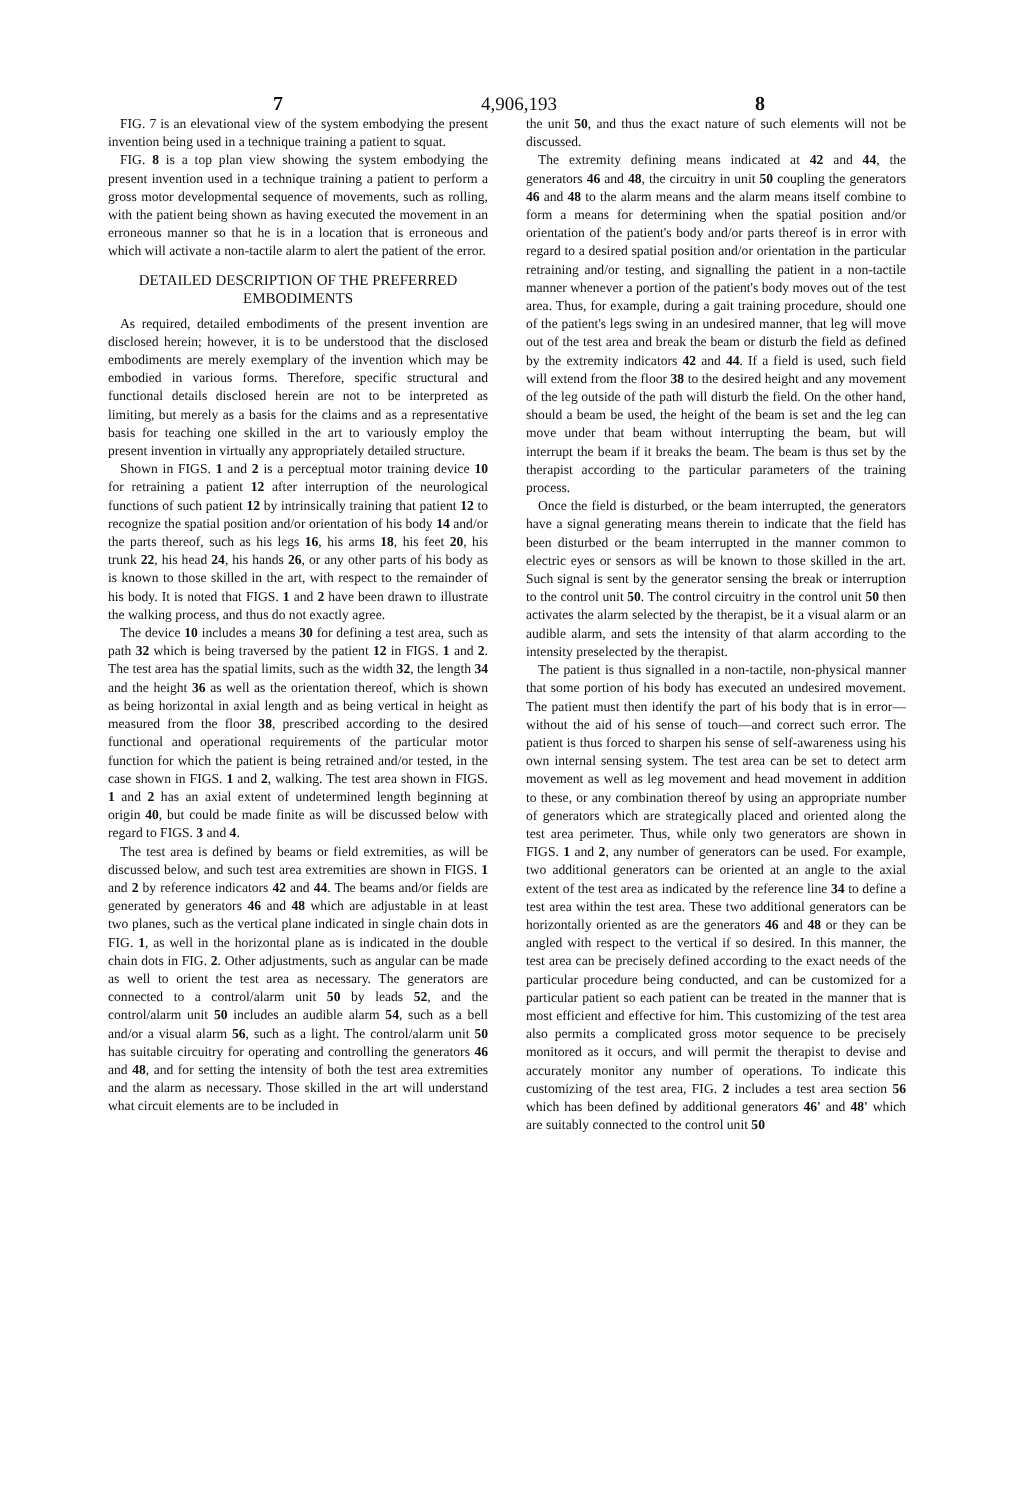7 4,906,193 8
FIG. 7 is an elevational view of the system embodying the present invention being used in a technique training a patient to squat.
FIG. 8 is a top plan view showing the system embodying the present invention used in a technique training a patient to perform a gross motor developmental sequence of movements, such as rolling, with the patient being shown as having executed the movement in an erroneous manner so that he is in a location that is erroneous and which will activate a non-tactile alarm to alert the patient of the error.
DETAILED DESCRIPTION OF THE PREFERRED EMBODIMENTS
As required, detailed embodiments of the present invention are disclosed herein; however, it is to be understood that the disclosed embodiments are merely exemplary of the invention which may be embodied in various forms. Therefore, specific structural and functional details disclosed herein are not to be interpreted as limiting, but merely as a basis for the claims and as a representative basis for teaching one skilled in the art to variously employ the present invention in virtually any appropriately detailed structure.
Shown in FIGS. 1 and 2 is a perceptual motor training device 10 for retraining a patient 12 after interruption of the neurological functions of such patient 12 by intrinsically training that patient 12 to recognize the spatial position and/or orientation of his body 14 and/or the parts thereof, such as his legs 16, his arms 18, his feet 20, his trunk 22, his head 24, his hands 26, or any other parts of his body as is known to those skilled in the art, with respect to the remainder of his body. It is noted that FIGS. 1 and 2 have been drawn to illustrate the walking process, and thus do not exactly agree.
The device 10 includes a means 30 for defining a test area, such as path 32 which is being traversed by the patient 12 in FIGS. 1 and 2. The test area has the spatial limits, such as the width 32, the length 34 and the height 36 as well as the orientation thereof, which is shown as being horizontal in axial length and as being vertical in height as measured from the floor 38, prescribed according to the desired functional and operational requirements of the particular motor function for which the patient is being retrained and/or tested, in the case shown in FIGS. 1 and 2, walking. The test area shown in FIGS. 1 and 2 has an axial extent of undetermined length beginning at origin 40, but could be made finite as will be discussed below with regard to FIGS. 3 and 4.
The test area is defined by beams or field extremities, as will be discussed below, and such test area extremities are shown in FIGS. 1 and 2 by reference indicators 42 and 44. The beams and/or fields are generated by generators 46 and 48 which are adjustable in at least two planes, such as the vertical plane indicated in single chain dots in FIG. 1, as well in the horizontal plane as is indicated in the double chain dots in FIG. 2. Other adjustments, such as angular can be made as well to orient the test area as necessary. The generators are connected to a control/alarm unit 50 by leads 52, and the control/alarm unit 50 includes an audible alarm 54, such as a bell and/or a visual alarm 56, such as a light. The control/alarm unit 50 has suitable circuitry for operating and controlling the generators 46 and 48, and for setting the intensity of both the test area extremities and the alarm as necessary. Those skilled in the art will understand what circuit elements are to be included in
the unit 50, and thus the exact nature of such elements will not be discussed.
The extremity defining means indicated at 42 and 44, the generators 46 and 48, the circuitry in unit 50 coupling the generators 46 and 48 to the alarm means and the alarm means itself combine to form a means for determining when the spatial position and/or orientation of the patient's body and/or parts thereof is in error with regard to a desired spatial position and/or orientation in the particular retraining and/or testing, and signalling the patient in a non-tactile manner whenever a portion of the patient's body moves out of the test area. Thus, for example, during a gait training procedure, should one of the patient's legs swing in an undesired manner, that leg will move out of the test area and break the beam or disturb the field as defined by the extremity indicators 42 and 44. If a field is used, such field will extend from the floor 38 to the desired height and any movement of the leg outside of the path will disturb the field. On the other hand, should a beam be used, the height of the beam is set and the leg can move under that beam without interrupting the beam, but will interrupt the beam if it breaks the beam. The beam is thus set by the therapist according to the particular parameters of the training process.
Once the field is disturbed, or the beam interrupted, the generators have a signal generating means therein to indicate that the field has been disturbed or the beam interrupted in the manner common to electric eyes or sensors as will be known to those skilled in the art. Such signal is sent by the generator sensing the break or interruption to the control unit 50. The control circuitry in the control unit 50 then activates the alarm selected by the therapist, be it a visual alarm or an audible alarm, and sets the intensity of that alarm according to the intensity preselected by the therapist.
The patient is thus signalled in a non-tactile, non-physical manner that some portion of his body has executed an undesired movement. The patient must then identify the part of his body that is in error—without the aid of his sense of touch—and correct such error. The patient is thus forced to sharpen his sense of self-awareness using his own internal sensing system. The test area can be set to detect arm movement as well as leg movement and head movement in addition to these, or any combination thereof by using an appropriate number of generators which are strategically placed and oriented along the test area perimeter. Thus, while only two generators are shown in FIGS. 1 and 2, any number of generators can be used. For example, two additional generators can be oriented at an angle to the axial extent of the test area as indicated by the reference line 34 to define a test area within the test area. These two additional generators can be horizontally oriented as are the generators 46 and 48 or they can be angled with respect to the vertical if so desired. In this manner, the test area can be precisely defined according to the exact needs of the particular procedure being conducted, and can be customized for a particular patient so each patient can be treated in the manner that is most efficient and effective for him. This customizing of the test area also permits a complicated gross motor sequence to be precisely monitored as it occurs, and will permit the therapist to devise and accurately monitor any number of operations. To indicate this customizing of the test area, FIG. 2 includes a test area section 56 which has been defined by additional generators 46' and 48' which are suitably connected to the control unit 50